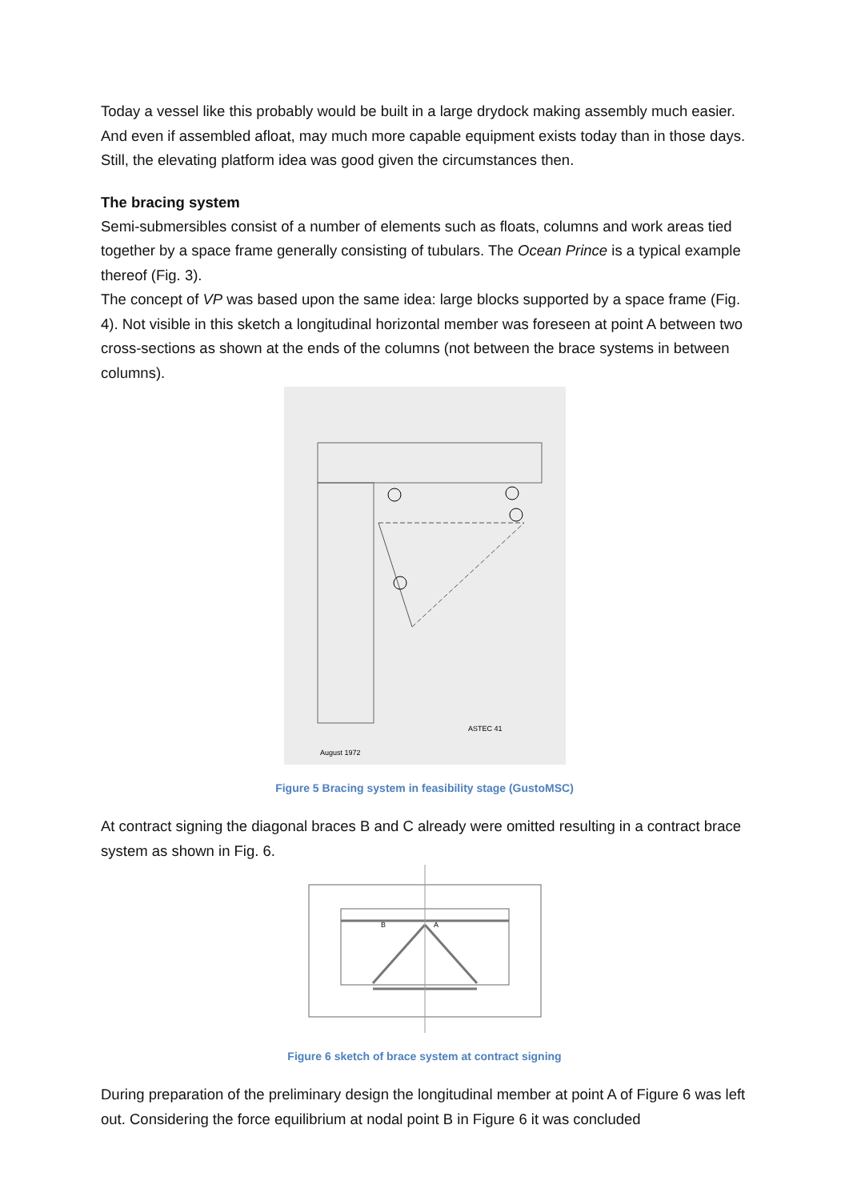Today a vessel like this probably would be built in a large drydock making assembly much easier. And even if assembled afloat, may much more capable equipment exists today than in those days. Still, the elevating platform idea was good given the circumstances then.
The bracing system
Semi-submersibles consist of a number of elements such as floats, columns and work areas tied together by a space frame generally consisting of tubulars. The Ocean Prince is a typical example thereof (Fig. 3).
The concept of VP was based upon the same idea: large blocks supported by a space frame (Fig. 4). Not visible in this sketch a longitudinal horizontal member was foreseen at point A between two cross-sections as shown at the ends of the columns (not between the brace systems in between columns).
August 1972
ASTEC 41
Figure 5 Bracing system in feasibility stage (GustoMSC)
At contract signing the diagonal braces B and C already were omitted resulting in a contract brace system as shown in Fig. 6.
B
A
Figure 6 sketch of brace system at contract signing
During preparation of the preliminary design the longitudinal member at point A of Figure 6 was left out. Considering the force equilibrium at nodal point B in Figure 6 it was concluded